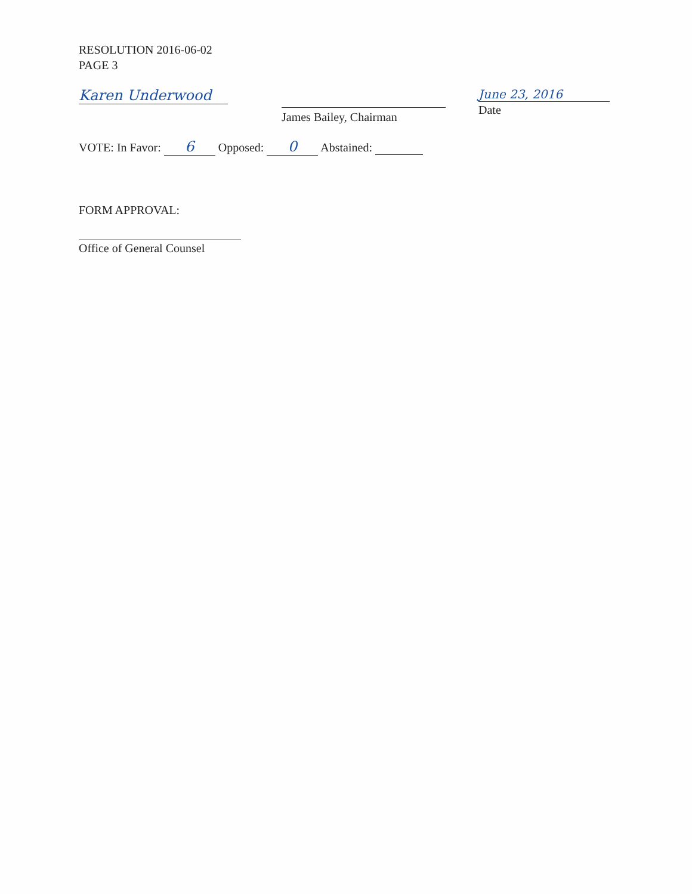RESOLUTION 2016-06-02
PAGE 3
Karen Underwood
James Bailey, Chairman
June 23, 2016
Date
VOTE: In Favor: 6 Opposed: 0 Abstained:
FORM APPROVAL:
Office of General Counsel